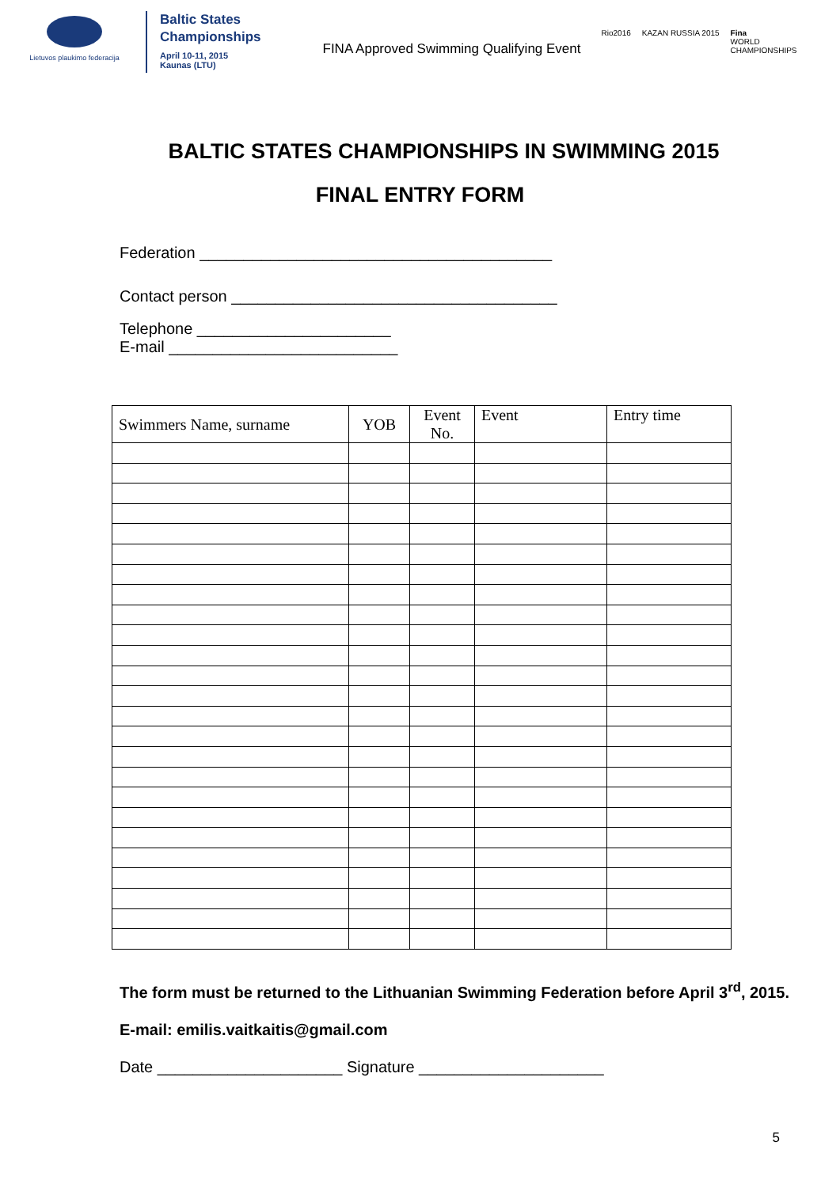Lietuvos plaukimo federacija
Baltic States
Championships
April 10-11, 2015
Kaunas (LTU)
FINA Approved Swimming Qualifying Event
Rio2016 KAZAN RUSSIA 2015 Fina
WORLD
CHAMPIONSHIPS
BALTIC STATES CHAMPIONSHIPS IN SWIMMING 2015
FINAL ENTRY FORM
Federation ________________________________________
Contact person _____________________________________
Telephone ______________________
E-mail __________________________
| Swimmers Name, surname | YOB | Event No. | Event | Entry time |
| --- | --- | --- | --- | --- |
The form must be returned to the Lithuanian Swimming Federation before April 3<sup>rd</sup>, 2015.
E-mail: emilis.vaitkaitis@gmail.com
Date _____________________ Signature _____________________
5